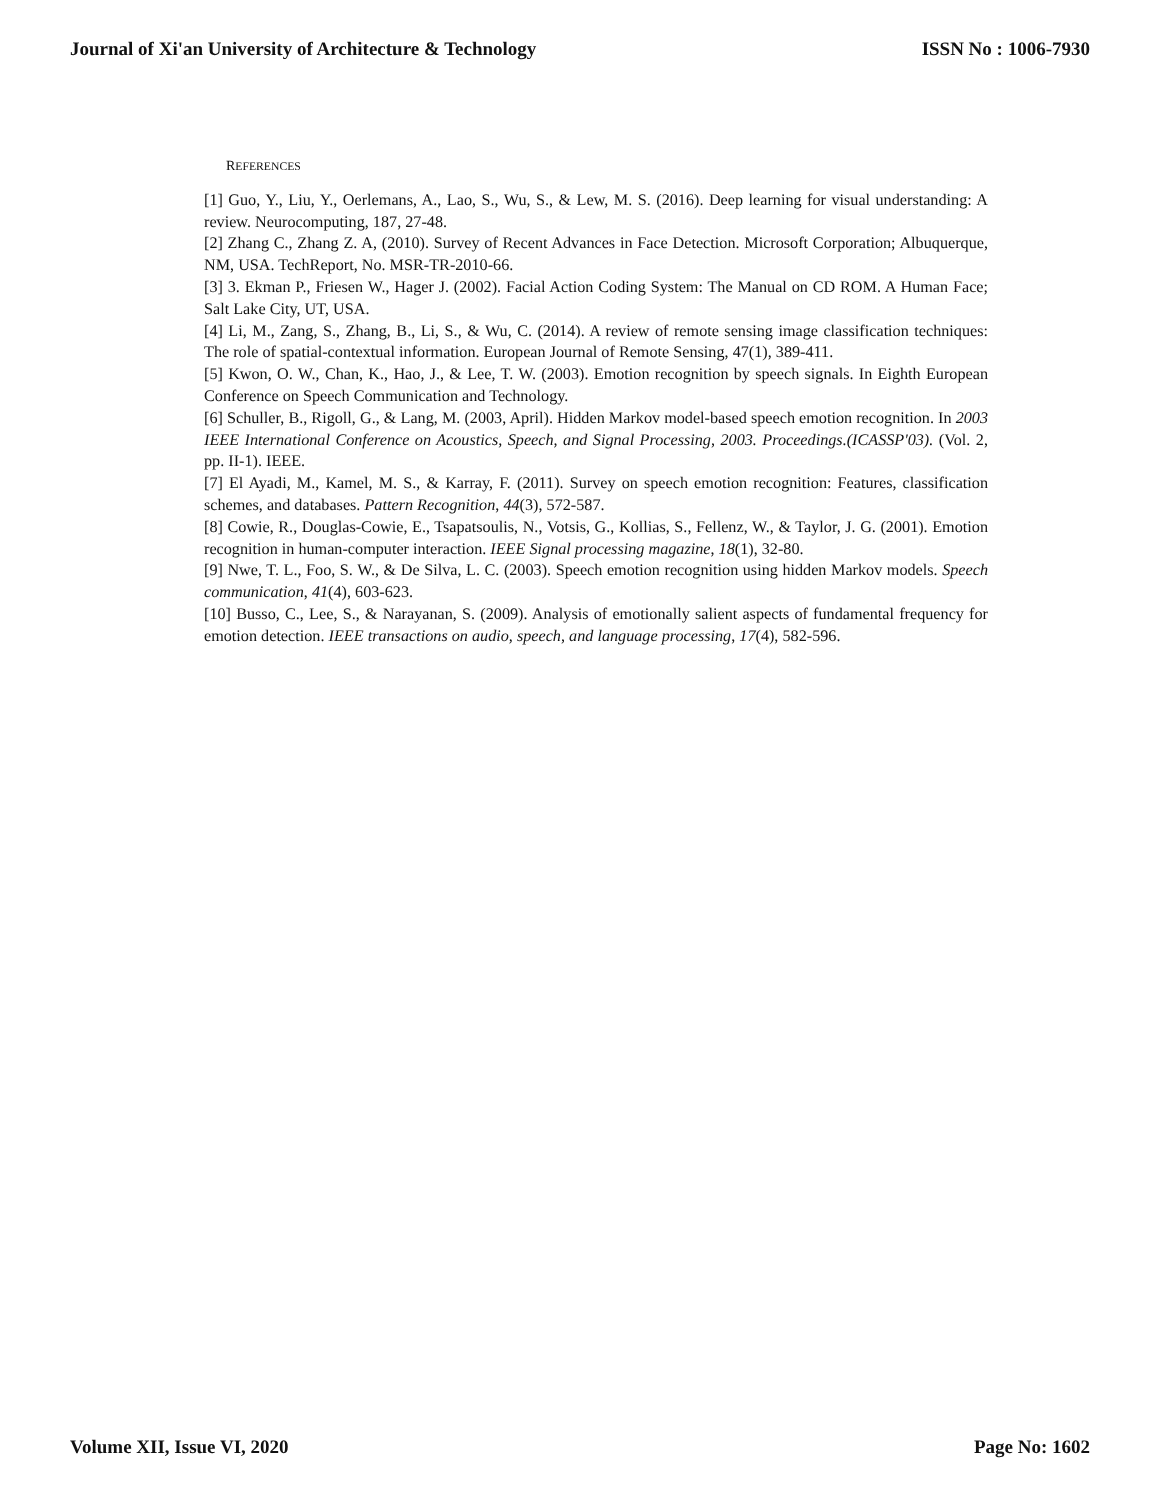Journal of Xi'an University of Architecture & Technology ISSN No : 1006-7930
REFERENCES
[1] Guo, Y., Liu, Y., Oerlemans, A., Lao, S., Wu, S., & Lew, M. S. (2016). Deep learning for visual understanding: A review. Neurocomputing, 187, 27-48.
[2] Zhang C., Zhang Z. A, (2010). Survey of Recent Advances in Face Detection. Microsoft Corporation; Albuquerque, NM, USA. TechReport, No. MSR-TR-2010-66.
[3] 3. Ekman P., Friesen W., Hager J. (2002). Facial Action Coding System: The Manual on CD ROM. A Human Face; Salt Lake City, UT, USA.
[4] Li, M., Zang, S., Zhang, B., Li, S., & Wu, C. (2014). A review of remote sensing image classification techniques: The role of spatial-contextual information. European Journal of Remote Sensing, 47(1), 389-411.
[5] Kwon, O. W., Chan, K., Hao, J., & Lee, T. W. (2003). Emotion recognition by speech signals. In Eighth European Conference on Speech Communication and Technology.
[6] Schuller, B., Rigoll, G., & Lang, M. (2003, April). Hidden Markov model-based speech emotion recognition. In 2003 IEEE International Conference on Acoustics, Speech, and Signal Processing, 2003. Proceedings.(ICASSP'03). (Vol. 2, pp. II-1). IEEE.
[7] El Ayadi, M., Kamel, M. S., & Karray, F. (2011). Survey on speech emotion recognition: Features, classification schemes, and databases. Pattern Recognition, 44(3), 572-587.
[8] Cowie, R., Douglas-Cowie, E., Tsapatsoulis, N., Votsis, G., Kollias, S., Fellenz, W., & Taylor, J. G. (2001). Emotion recognition in human-computer interaction. IEEE Signal processing magazine, 18(1), 32-80.
[9] Nwe, T. L., Foo, S. W., & De Silva, L. C. (2003). Speech emotion recognition using hidden Markov models. Speech communication, 41(4), 603-623.
[10] Busso, C., Lee, S., & Narayanan, S. (2009). Analysis of emotionally salient aspects of fundamental frequency for emotion detection. IEEE transactions on audio, speech, and language processing, 17(4), 582-596.
Volume XII, Issue VI, 2020 Page No: 1602